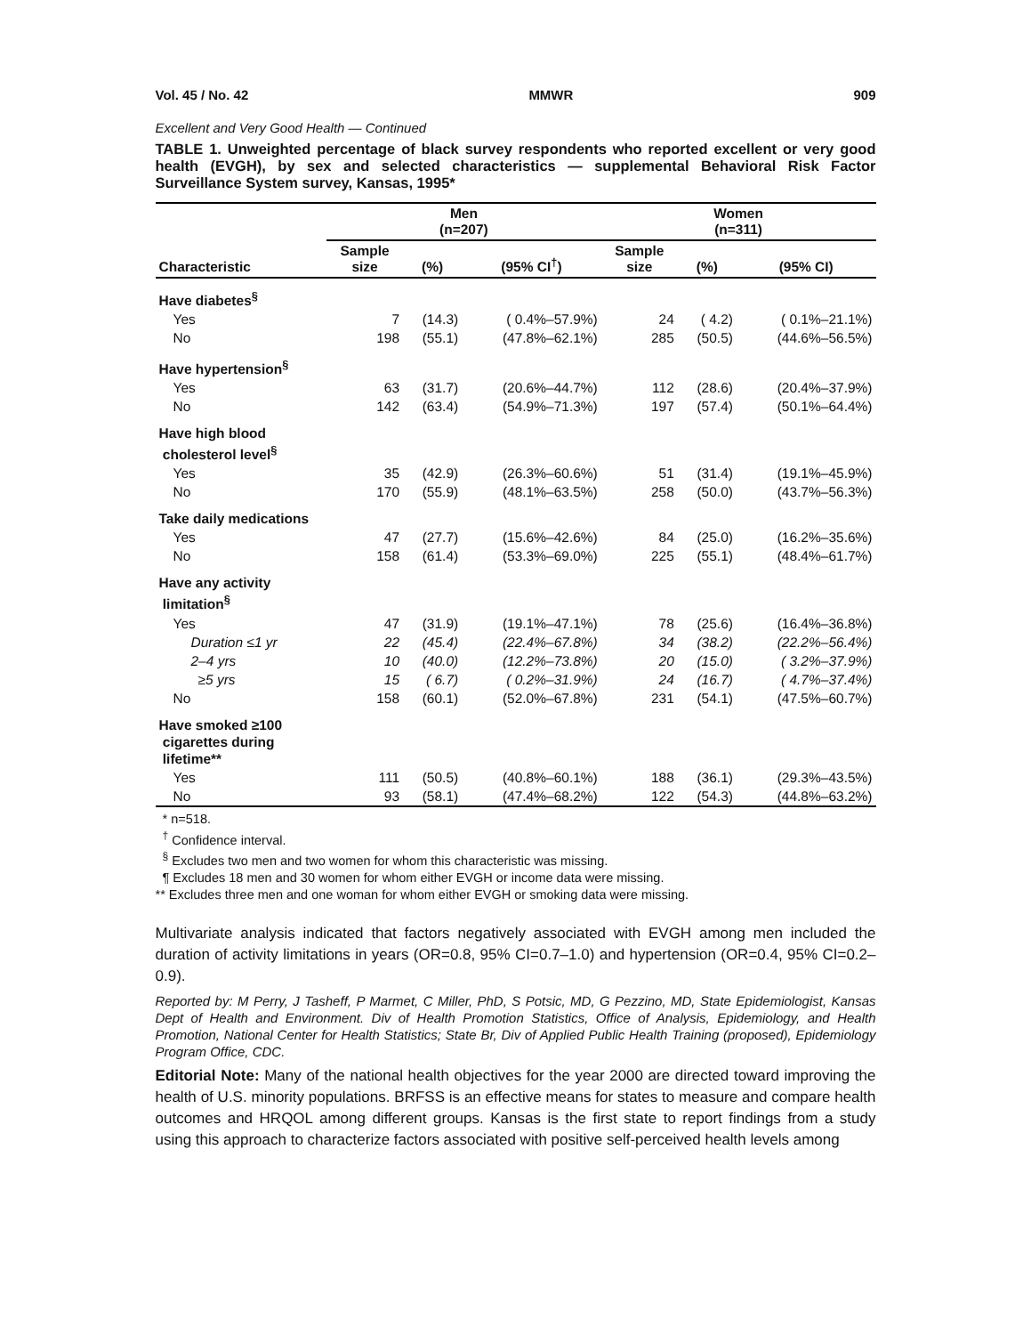Vol. 45 / No. 42 MMWR 909
Excellent and Very Good Health — Continued
TABLE 1. Unweighted percentage of black survey respondents who reported excellent or very good health (EVGH), by sex and selected characteristics — supplemental Behavioral Risk Factor Surveillance System survey, Kansas, 1995*
| | Men (n=207) | | | Women (n=311) | | |
| --- | --- | --- | --- | --- | --- | --- |
| Characteristic | Sample size | (%) | (95% CI<sup>†</sup>) | Sample size | (%) | (95% CI) |
| Have diabetes<sup>§</sup> | | | | | | |
| Yes | 7 | (14.3) | ( 0.4%–57.9%) | 24 | ( 4.2) | ( 0.1%–21.1%) |
| No | 198 | (55.1) | (47.8%–62.1%) | 285 | (50.5) | (44.6%–56.5%) |
| Have hypertension<sup>§</sup> | | | | | | |
| Yes | 63 | (31.7) | (20.6%–44.7%) | 112 | (28.6) | (20.4%–37.9%) |
| No | 142 | (63.4) | (54.9%–71.3%) | 197 | (57.4) | (50.1%–64.4%) |
| Have high blood cholesterol level<sup>§</sup> | | | | | | |
| Yes | 35 | (42.9) | (26.3%–60.6%) | 51 | (31.4) | (19.1%–45.9%) |
| No | 170 | (55.9) | (48.1%–63.5%) | 258 | (50.0) | (43.7%–56.3%) |
| Take daily medications | | | | | | |
| Yes | 47 | (27.7) | (15.6%–42.6%) | 84 | (25.0) | (16.2%–35.6%) |
| No | 158 | (61.4) | (53.3%–69.0%) | 225 | (55.1) | (48.4%–61.7%) |
| Have any activity limitation<sup>§</sup> | | | | | | |
| Yes | 47 | (31.9) | (19.1%–47.1%) | 78 | (25.6) | (16.4%–36.8%) |
| Duration ≤1 yr | 22 | (45.4) | (22.4%–67.8%) | 34 | (38.2) | (22.2%–56.4%) |
| 2–4 yrs | 10 | (40.0) | (12.2%–73.8%) | 20 | (15.0) | ( 3.2%–37.9%) |
| ≥5 yrs | 15 | ( 6.7) | ( 0.2%–31.9%) | 24 | (16.7) | ( 4.7%–37.4%) |
| No | 158 | (60.1) | (52.0%–67.8%) | 231 | (54.1) | (47.5%–60.7%) |
| Have smoked ≥100 cigarettes during lifetime** | | | | | | |
| Yes | 111 | (50.5) | (40.8%–60.1%) | 188 | (36.1) | (29.3%–43.5%) |
| No | 93 | (58.1) | (47.4%–68.2%) | 122 | (54.3) | (44.8%–63.2%) |
* n=518.
<sup>†</sup> Confidence interval.
<sup>§</sup> Excludes two men and two women for whom this characteristic was missing.
¶ Excludes 18 men and 30 women for whom either EVGH or income data were missing.
** Excludes three men and one woman for whom either EVGH or smoking data were missing.
Multivariate analysis indicated that factors negatively associated with EVGH among men included the duration of activity limitations in years (OR=0.8, 95% CI=0.7–1.0) and hypertension (OR=0.4, 95% CI=0.2–0.9).
Reported by: M Perry, J Tasheff, P Marmet, C Miller, PhD, S Potsic, MD, G Pezzino, MD, State Epidemiologist, Kansas Dept of Health and Environment. Div of Health Promotion Statistics, Office of Analysis, Epidemiology, and Health Promotion, National Center for Health Statistics; State Br, Div of Applied Public Health Training (proposed), Epidemiology Program Office, CDC.
Editorial Note: Many of the national health objectives for the year 2000 are directed toward improving the health of U.S. minority populations. BRFSS is an effective means for states to measure and compare health outcomes and HRQOL among different groups. Kansas is the first state to report findings from a study using this approach to characterize factors associated with positive self-perceived health levels among